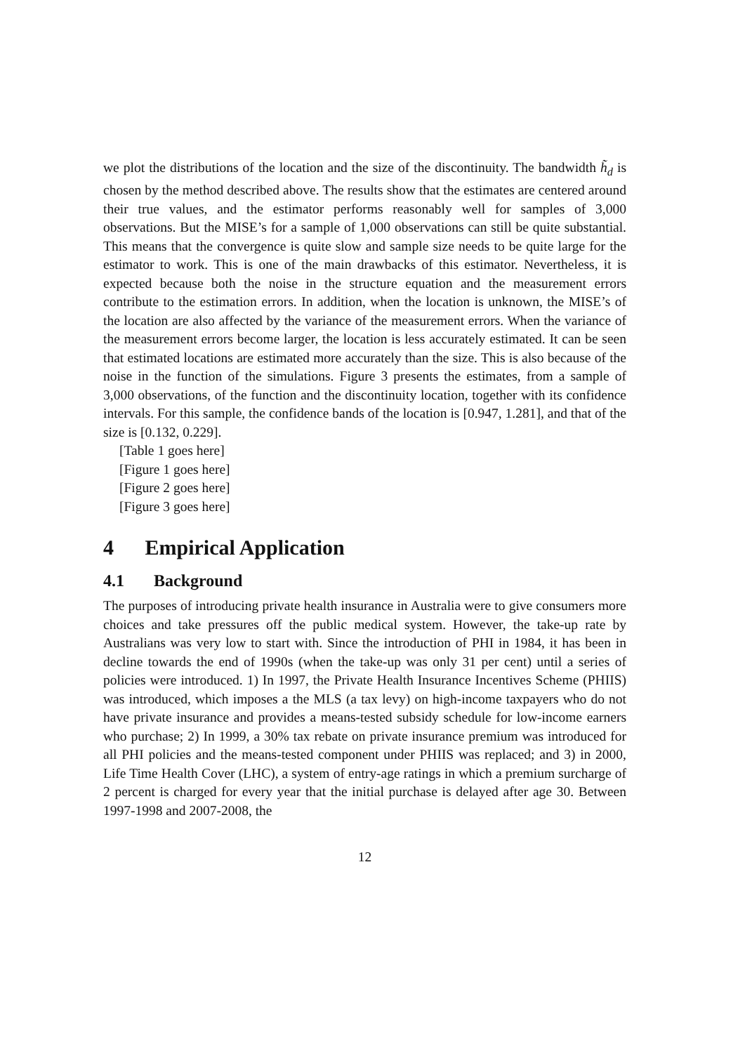we plot the distributions of the location and the size of the discontinuity. The bandwidth h̃<sub>d</sub> is chosen by the method described above. The results show that the estimates are centered around their true values, and the estimator performs reasonably well for samples of 3,000 observations. But the MISE’s for a sample of 1,000 observations can still be quite substantial. This means that the convergence is quite slow and sample size needs to be quite large for the estimator to work. This is one of the main drawbacks of this estimator. Nevertheless, it is expected because both the noise in the structure equation and the measurement errors contribute to the estimation errors. In addition, when the location is unknown, the MISE’s of the location are also affected by the variance of the measurement errors. When the variance of the measurement errors become larger, the location is less accurately estimated. It can be seen that estimated locations are estimated more accurately than the size. This is also because of the noise in the function of the simulations. Figure 3 presents the estimates, from a sample of 3,000 observations, of the function and the discontinuity location, together with its confidence intervals. For this sample, the confidence bands of the location is [0.947, 1.281], and that of the size is [0.132, 0.229].
[Table 1 goes here]
[Figure 1 goes here]
[Figure 2 goes here]
[Figure 3 goes here]
4 Empirical Application
4.1 Background
The purposes of introducing private health insurance in Australia were to give consumers more choices and take pressures off the public medical system. However, the take-up rate by Australians was very low to start with. Since the introduction of PHI in 1984, it has been in decline towards the end of 1990s (when the take-up was only 31 per cent) until a series of policies were introduced. 1) In 1997, the Private Health Insurance Incentives Scheme (PHIIS) was introduced, which imposes a the MLS (a tax levy) on high-income taxpayers who do not have private insurance and provides a means-tested subsidy schedule for low-income earners who purchase; 2) In 1999, a 30% tax rebate on private insurance premium was introduced for all PHI policies and the means-tested component under PHIIS was replaced; and 3) in 2000, Life Time Health Cover (LHC), a system of entry-age ratings in which a premium surcharge of 2 percent is charged for every year that the initial purchase is delayed after age 30. Between 1997-1998 and 2007-2008, the
12